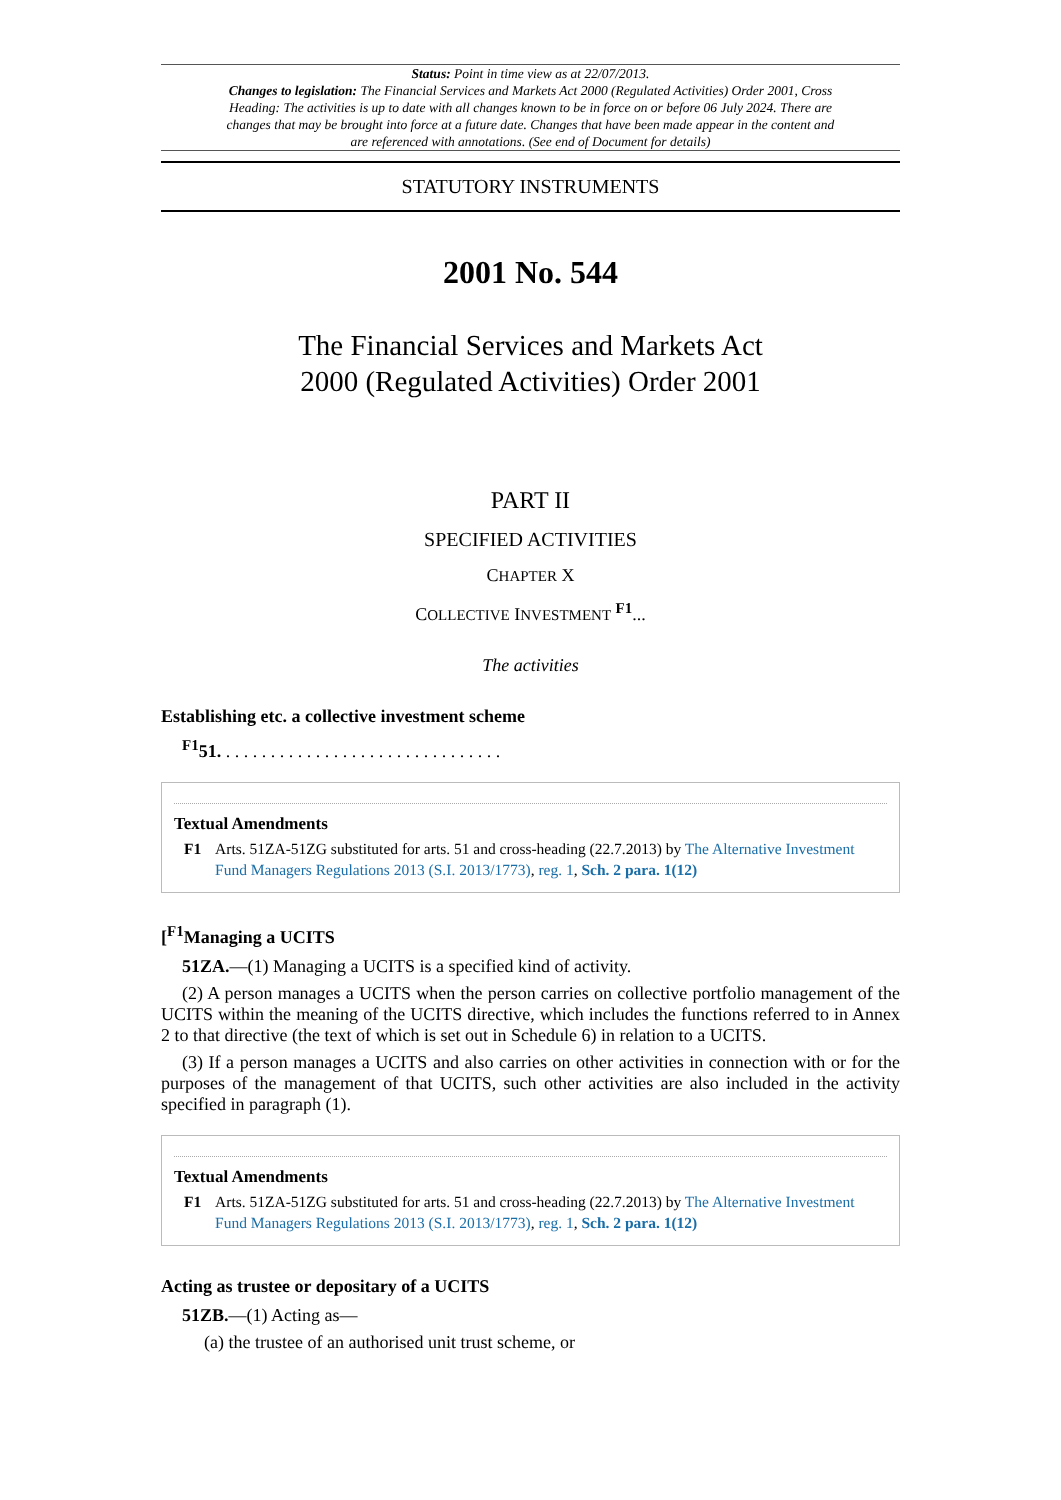Status: Point in time view as at 22/07/2013.
Changes to legislation: The Financial Services and Markets Act 2000 (Regulated Activities) Order 2001, Cross Heading: The activities is up to date with all changes known to be in force on or before 06 July 2024. There are changes that may be brought into force at a future date. Changes that have been made appear in the content and are referenced with annotations. (See end of Document for details)
STATUTORY INSTRUMENTS
2001 No. 544
The Financial Services and Markets Act
2000 (Regulated Activities) Order 2001
PART II
SPECIFIED ACTIVITIES
CHAPTER X
COLLECTIVE INVESTMENT <sup>F1</sup>...
The activities
Establishing etc. a collective investment scheme
<sup>F1</sup>51. . . . . . . . . . . . . . . . . . . . . . . . . . . . . . . .
Textual Amendments
F1 Arts. 51ZA-51ZG substituted for arts. 51 and cross-heading (22.7.2013) by The Alternative Investment Fund Managers Regulations 2013 (S.I. 2013/1773), reg. 1, Sch. 2 para. 1(12)
[<sup>F1</sup>Managing a UCITS
51ZA.—(1) Managing a UCITS is a specified kind of activity.
(2) A person manages a UCITS when the person carries on collective portfolio management of the UCITS within the meaning of the UCITS directive, which includes the functions referred to in Annex 2 to that directive (the text of which is set out in Schedule 6) in relation to a UCITS.
(3) If a person manages a UCITS and also carries on other activities in connection with or for the purposes of the management of that UCITS, such other activities are also included in the activity specified in paragraph (1).
Textual Amendments
F1 Arts. 51ZA-51ZG substituted for arts. 51 and cross-heading (22.7.2013) by The Alternative Investment Fund Managers Regulations 2013 (S.I. 2013/1773), reg. 1, Sch. 2 para. 1(12)
Acting as trustee or depositary of a UCITS
51ZB.—(1) Acting as—
(a) the trustee of an authorised unit trust scheme, or